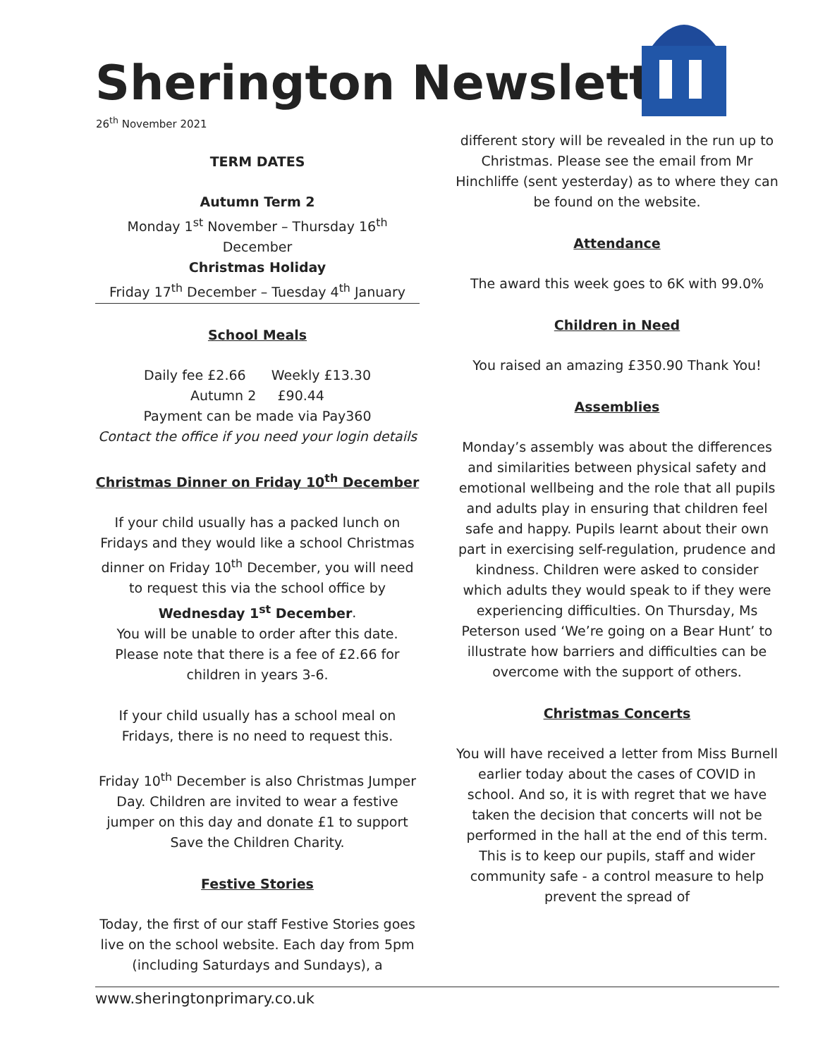Sherington Newsletter
26<sup>th</sup> November 2021
TERM DATES
Autumn Term 2
Monday 1<sup>st</sup> November – Thursday 16<sup>th</sup> December
Christmas Holiday
Friday 17<sup>th</sup> December – Tuesday 4<sup>th</sup> January
School Meals
Daily fee £2.66 Weekly £13.30
Autumn 2 £90.44
Payment can be made via Pay360
Contact the office if you need your login details
Christmas Dinner on Friday 10<sup>th</sup> December
If your child usually has a packed lunch on Fridays and they would like a school Christmas dinner on Friday 10<sup>th</sup> December, you will need to request this via the school office by Wednesday 1<sup>st</sup> December.
You will be unable to order after this date. Please note that there is a fee of £2.66 for children in years 3-6.
If your child usually has a school meal on Fridays, there is no need to request this.
Friday 10<sup>th</sup> December is also Christmas Jumper Day. Children are invited to wear a festive jumper on this day and donate £1 to support Save the Children Charity.
Festive Stories
Today, the first of our staff Festive Stories goes live on the school website. Each day from 5pm (including Saturdays and Sundays), a
different story will be revealed in the run up to Christmas. Please see the email from Mr Hinchliffe (sent yesterday) as to where they can be found on the website.
Attendance
The award this week goes to 6K with 99.0%
Children in Need
You raised an amazing £350.90 Thank You!
Assemblies
Monday’s assembly was about the differences and similarities between physical safety and emotional wellbeing and the role that all pupils and adults play in ensuring that children feel safe and happy. Pupils learnt about their own part in exercising self-regulation, prudence and kindness. Children were asked to consider which adults they would speak to if they were experiencing difficulties. On Thursday, Ms Peterson used ‘We’re going on a Bear Hunt’ to illustrate how barriers and difficulties can be overcome with the support of others.
Christmas Concerts
You will have received a letter from Miss Burnell earlier today about the cases of COVID in school. And so, it is with regret that we have taken the decision that concerts will not be performed in the hall at the end of this term. This is to keep our pupils, staff and wider community safe - a control measure to help prevent the spread of
www.sheringtonprimary.co.uk